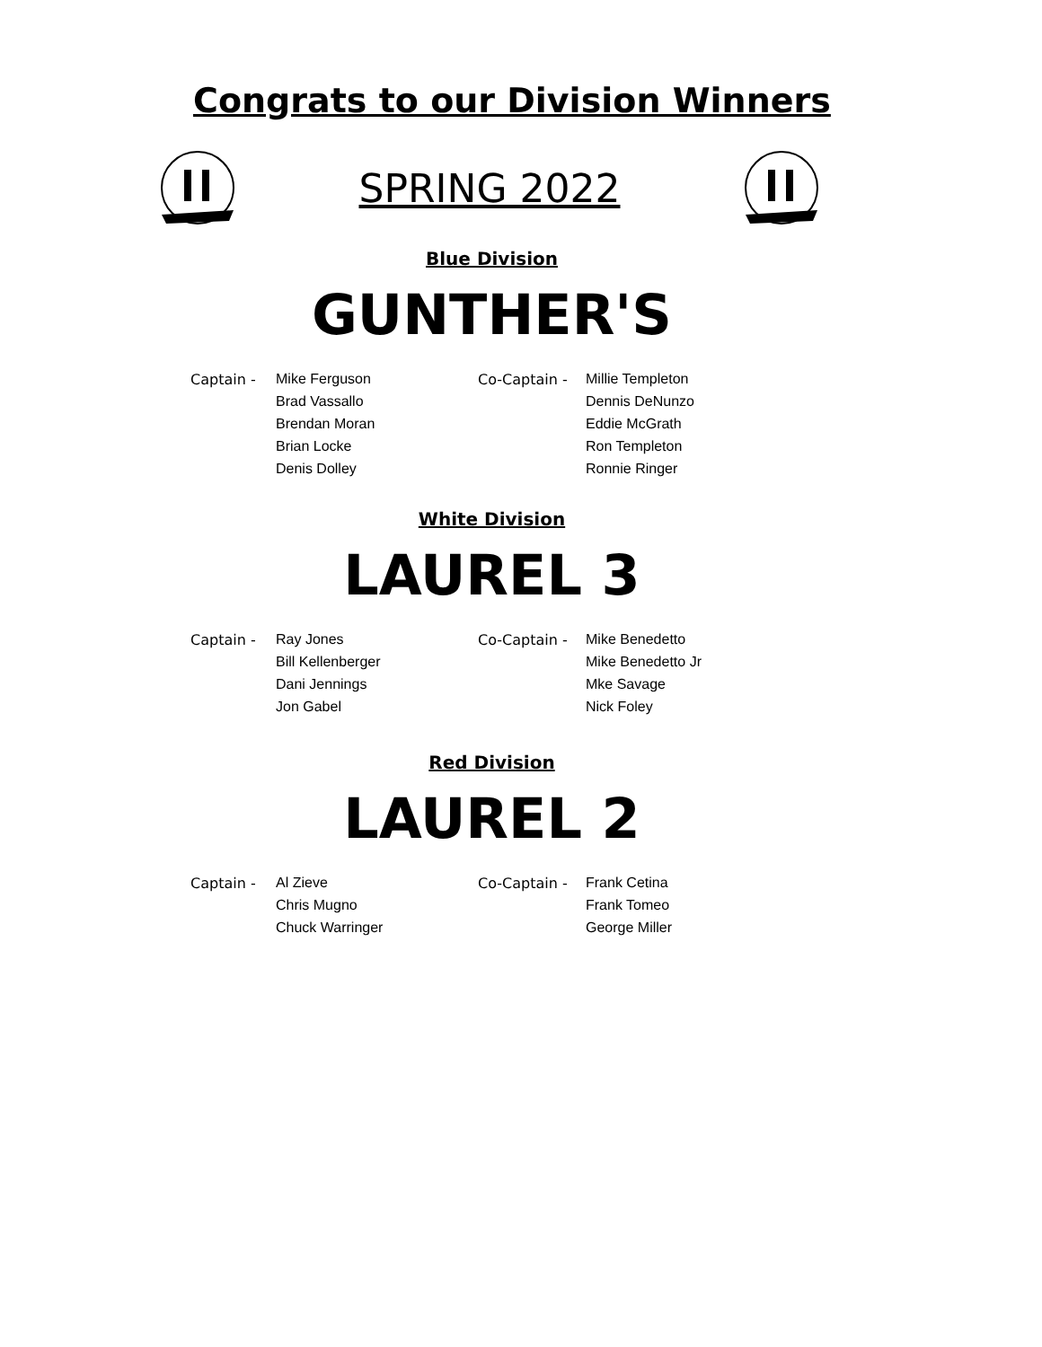Congrats to our Division Winners
SPRING 2022
Blue Division
GUNTHER'S
| Captain - | Mike Ferguson | Co-Captain - | Millie Templeton |
| | Brad Vassallo | | Dennis DeNunzo |
| | Brendan Moran | | Eddie McGrath |
| | Brian Locke | | Ron Templeton |
| | Denis Dolley | | Ronnie Ringer |
White Division
LAUREL 3
| Captain - | Ray Jones | Co-Captain - | Mike Benedetto |
| | Bill Kellenberger | | Mike Benedetto Jr |
| | Dani Jennings | | Mke Savage |
| | Jon Gabel | | Nick Foley |
Red Division
LAUREL 2
| Captain - | Al Zieve | Co-Captain - | Frank Cetina |
| | Chris Mugno | | Frank Tomeo |
| | Chuck Warringer | | George Miller |